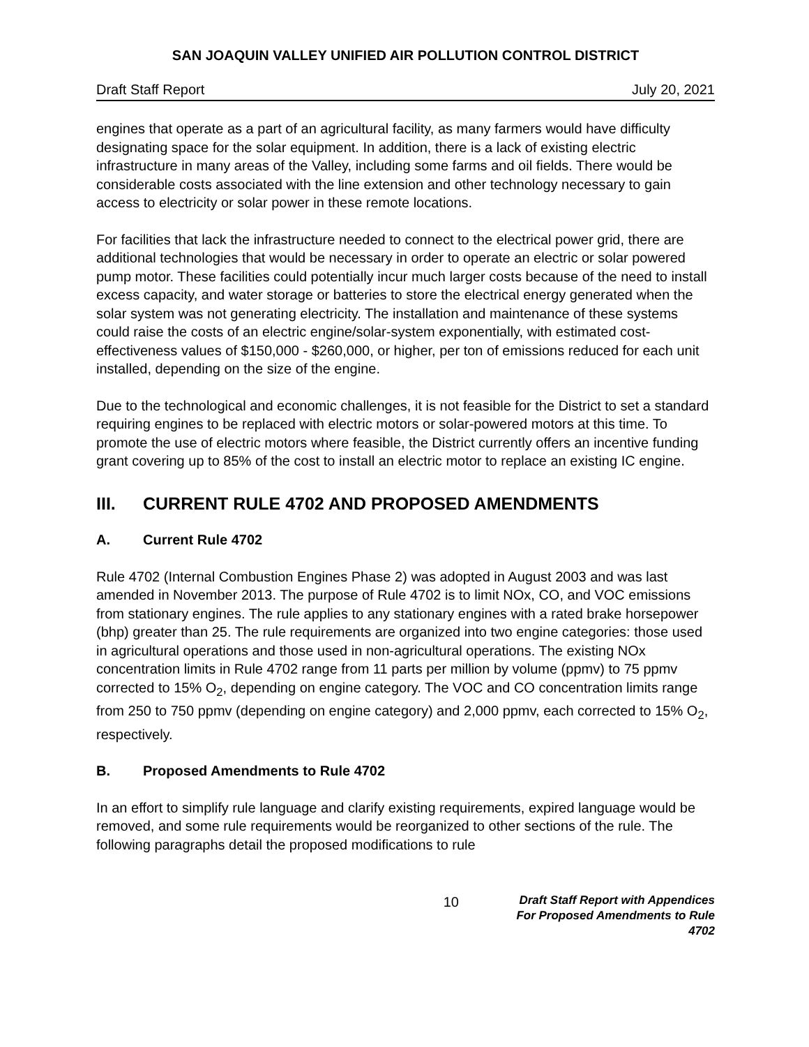SAN JOAQUIN VALLEY UNIFIED AIR POLLUTION CONTROL DISTRICT
Draft Staff Report July 20, 2021
engines that operate as a part of an agricultural facility, as many farmers would have difficulty designating space for the solar equipment. In addition, there is a lack of existing electric infrastructure in many areas of the Valley, including some farms and oil fields. There would be considerable costs associated with the line extension and other technology necessary to gain access to electricity or solar power in these remote locations.
For facilities that lack the infrastructure needed to connect to the electrical power grid, there are additional technologies that would be necessary in order to operate an electric or solar powered pump motor. These facilities could potentially incur much larger costs because of the need to install excess capacity, and water storage or batteries to store the electrical energy generated when the solar system was not generating electricity. The installation and maintenance of these systems could raise the costs of an electric engine/solar-system exponentially, with estimated cost-effectiveness values of $150,000 - $260,000, or higher, per ton of emissions reduced for each unit installed, depending on the size of the engine.
Due to the technological and economic challenges, it is not feasible for the District to set a standard requiring engines to be replaced with electric motors or solar-powered motors at this time. To promote the use of electric motors where feasible, the District currently offers an incentive funding grant covering up to 85% of the cost to install an electric motor to replace an existing IC engine.
III. CURRENT RULE 4702 AND PROPOSED AMENDMENTS
A. Current Rule 4702
Rule 4702 (Internal Combustion Engines Phase 2) was adopted in August 2003 and was last amended in November 2013. The purpose of Rule 4702 is to limit NOx, CO, and VOC emissions from stationary engines. The rule applies to any stationary engines with a rated brake horsepower (bhp) greater than 25. The rule requirements are organized into two engine categories: those used in agricultural operations and those used in non-agricultural operations. The existing NOx concentration limits in Rule 4702 range from 11 parts per million by volume (ppmv) to 75 ppmv corrected to 15% O<sub>2</sub>, depending on engine category. The VOC and CO concentration limits range from 250 to 750 ppmv (depending on engine category) and 2,000 ppmv, each corrected to 15% O<sub>2</sub>, respectively.
B. Proposed Amendments to Rule 4702
In an effort to simplify rule language and clarify existing requirements, expired language would be removed, and some rule requirements would be reorganized to other sections of the rule. The following paragraphs detail the proposed modifications to rule
10
Draft Staff Report with Appendices
For Proposed Amendments to Rule 4702